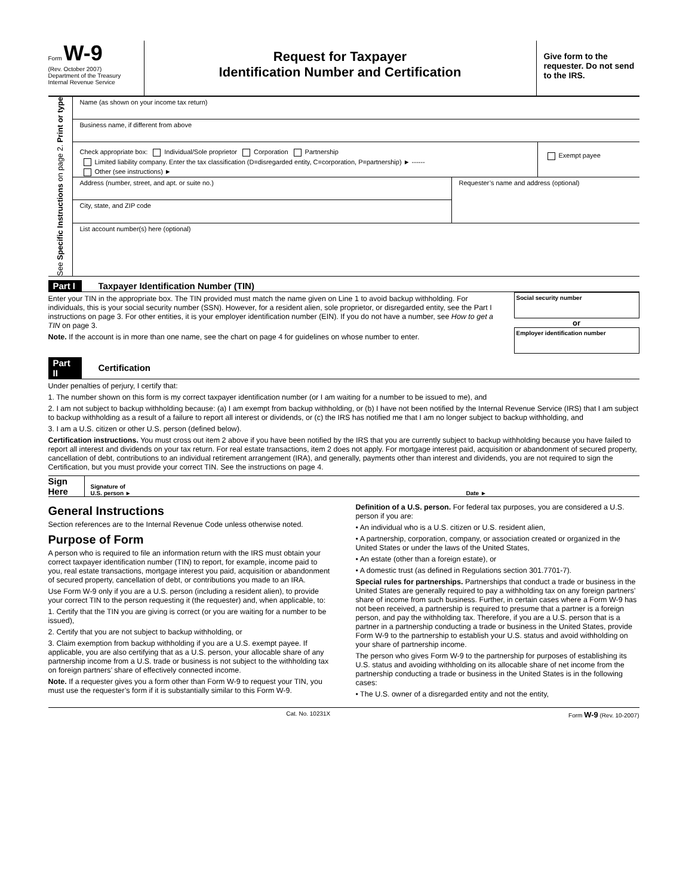Form W-9
(Rev. October 2007)
Department of the Treasury
Internal Revenue Service
Request for Taxpayer
Identification Number and Certification
Give form to the requester. Do not send to the IRS.
See Specific Instructions on page 2. Print or type
Name (as shown on your income tax return)
Business name, if different from above
Check appropriate box: Individual/Sole proprietor Corporation Partnership
Limited liability company. Enter the tax classification (D=disregarded entity, C=corporation, P=partnership) ► ------
Other (see instructions) ►
Exempt payee
Address (number, street, and apt. or suite no.)
City, state, and ZIP code
Requester’s name and address (optional)
List account number(s) here (optional)
Part I Taxpayer Identification Number (TIN)
Enter your TIN in the appropriate box. The TIN provided must match the name given on Line 1 to avoid backup withholding. For individuals, this is your social security number (SSN). However, for a resident alien, sole proprietor, or disregarded entity, see the Part I instructions on page 3. For other entities, it is your employer identification number (EIN). If you do not have a number, see How to get a TIN on page 3.
Note. If the account is in more than one name, see the chart on page 4 for guidelines on whose number to enter.
Social security number
or
Employer identification number
Part II Certification
Under penalties of perjury, I certify that:
1. The number shown on this form is my correct taxpayer identification number (or I am waiting for a number to be issued to me), and
2. I am not subject to backup withholding because: (a) I am exempt from backup withholding, or (b) I have not been notified by the Internal Revenue Service (IRS) that I am subject to backup withholding as a result of a failure to report all interest or dividends, or (c) the IRS has notified me that I am no longer subject to backup withholding, and
3. I am a U.S. citizen or other U.S. person (defined below).
Certification instructions. You must cross out item 2 above if you have been notified by the IRS that you are currently subject to backup withholding because you have failed to report all interest and dividends on your tax return. For real estate transactions, item 2 does not apply. For mortgage interest paid, acquisition or abandonment of secured property, cancellation of debt, contributions to an individual retirement arrangement (IRA), and generally, payments other than interest and dividends, you are not required to sign the Certification, but you must provide your correct TIN. See the instructions on page 4.
Sign Here
Signature of
U.S. person ►
Date ►
General Instructions
Section references are to the Internal Revenue Code unless otherwise noted.
Purpose of Form
A person who is required to file an information return with the IRS must obtain your correct taxpayer identification number (TIN) to report, for example, income paid to you, real estate transactions, mortgage interest you paid, acquisition or abandonment of secured property, cancellation of debt, or contributions you made to an IRA.
Use Form W-9 only if you are a U.S. person (including a resident alien), to provide your correct TIN to the person requesting it (the requester) and, when applicable, to:
1. Certify that the TIN you are giving is correct (or you are waiting for a number to be issued),
2. Certify that you are not subject to backup withholding, or
3. Claim exemption from backup withholding if you are a U.S. exempt payee. If applicable, you are also certifying that as a U.S. person, your allocable share of any partnership income from a U.S. trade or business is not subject to the withholding tax on foreign partners’ share of effectively connected income.
Note. If a requester gives you a form other than Form W-9 to request your TIN, you must use the requester’s form if it is substantially similar to this Form W-9.
Definition of a U.S. person. For federal tax purposes, you are considered a U.S. person if you are:
• An individual who is a U.S. citizen or U.S. resident alien,
• A partnership, corporation, company, or association created or organized in the United States or under the laws of the United States,
• An estate (other than a foreign estate), or
• A domestic trust (as defined in Regulations section 301.7701-7).
Special rules for partnerships. Partnerships that conduct a trade or business in the United States are generally required to pay a withholding tax on any foreign partners’ share of income from such business. Further, in certain cases where a Form W-9 has not been received, a partnership is required to presume that a partner is a foreign person, and pay the withholding tax. Therefore, if you are a U.S. person that is a partner in a partnership conducting a trade or business in the United States, provide Form W-9 to the partnership to establish your U.S. status and avoid withholding on your share of partnership income.
The person who gives Form W-9 to the partnership for purposes of establishing its U.S. status and avoiding withholding on its allocable share of net income from the partnership conducting a trade or business in the United States is in the following cases:
• The U.S. owner of a disregarded entity and not the entity,
Cat. No. 10231X Form W-9 (Rev. 10-2007)